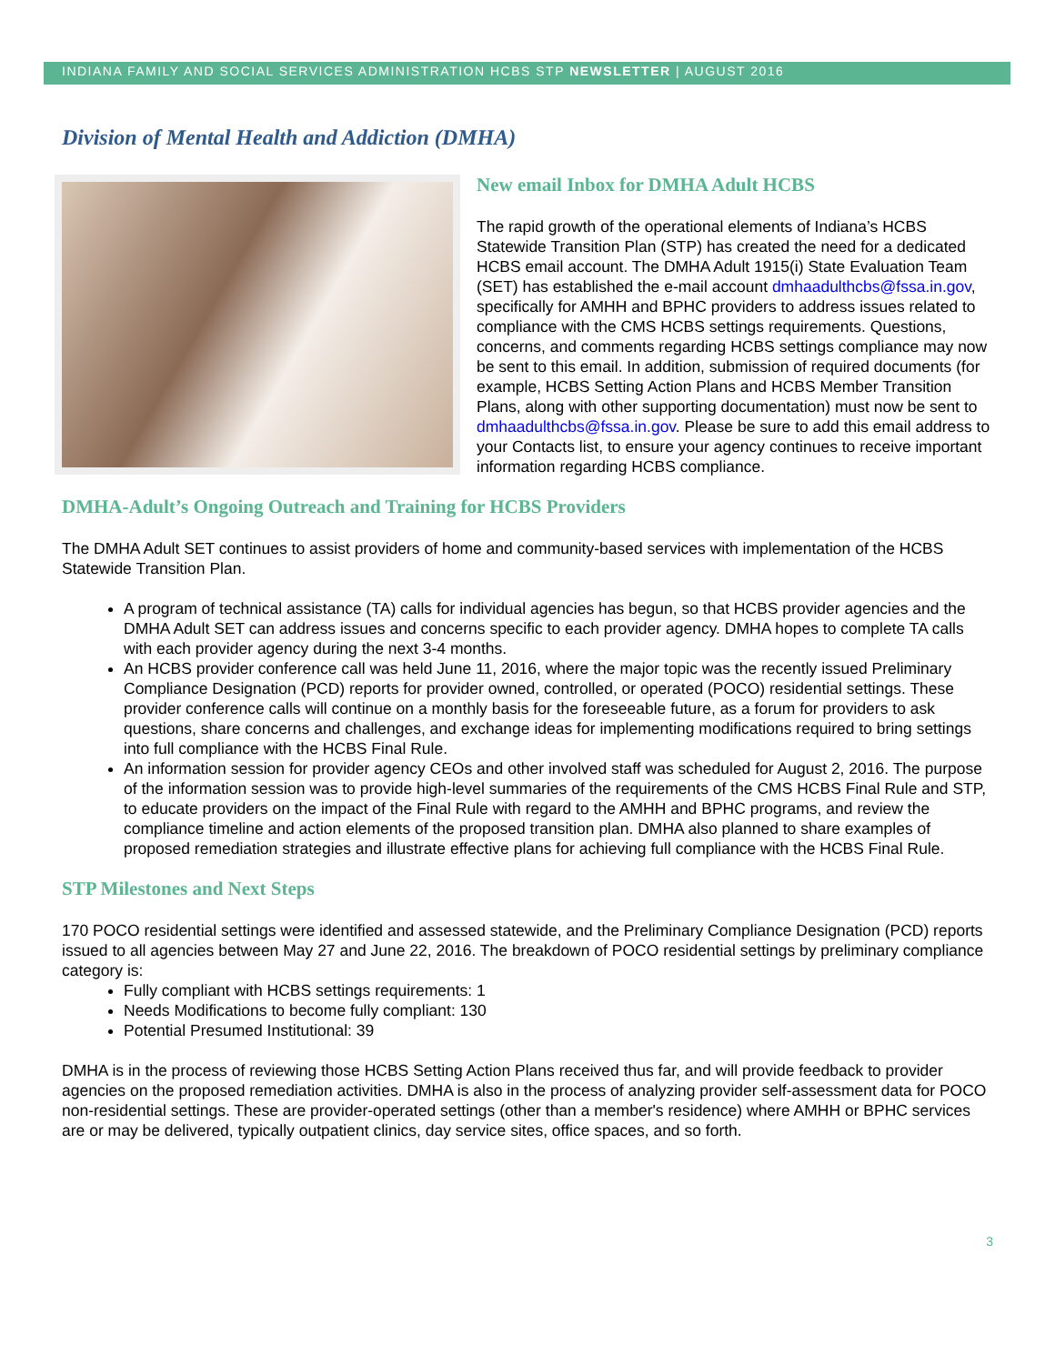INDIANA FAMILY AND SOCIAL SERVICES ADMINISTRATION HCBS STP NEWSLETTER | AUGUST 2016
Division of Mental Health and Addiction (DMHA)
New email Inbox for DMHA Adult HCBS
The rapid growth of the operational elements of Indiana’s HCBS Statewide Transition Plan (STP) has created the need for a dedicated HCBS email account. The DMHA Adult 1915(i) State Evaluation Team (SET) has established the e-mail account dmhaadulthcbs@fssa.in.gov, specifically for AMHH and BPHC providers to address issues related to compliance with the CMS HCBS settings requirements. Questions, concerns, and comments regarding HCBS settings compliance may now be sent to this email. In addition, submission of required documents (for example, HCBS Setting Action Plans and HCBS Member Transition Plans, along with other supporting documentation) must now be sent to dmhaadulthcbs@fssa.in.gov. Please be sure to add this email address to your Contacts list, to ensure your agency continues to receive important information regarding HCBS compliance.
DMHA-Adult’s Ongoing Outreach and Training for HCBS Providers
The DMHA Adult SET continues to assist providers of home and community-based services with implementation of the HCBS Statewide Transition Plan.
A program of technical assistance (TA) calls for individual agencies has begun, so that HCBS provider agencies and the DMHA Adult SET can address issues and concerns specific to each provider agency. DMHA hopes to complete TA calls with each provider agency during the next 3-4 months.
An HCBS provider conference call was held June 11, 2016, where the major topic was the recently issued Preliminary Compliance Designation (PCD) reports for provider owned, controlled, or operated (POCO) residential settings. These provider conference calls will continue on a monthly basis for the foreseeable future, as a forum for providers to ask questions, share concerns and challenges, and exchange ideas for implementing modifications required to bring settings into full compliance with the HCBS Final Rule.
An information session for provider agency CEOs and other involved staff was scheduled for August 2, 2016. The purpose of the information session was to provide high-level summaries of the requirements of the CMS HCBS Final Rule and STP, to educate providers on the impact of the Final Rule with regard to the AMHH and BPHC programs, and review the compliance timeline and action elements of the proposed transition plan. DMHA also planned to share examples of proposed remediation strategies and illustrate effective plans for achieving full compliance with the HCBS Final Rule.
STP Milestones and Next Steps
170 POCO residential settings were identified and assessed statewide, and the Preliminary Compliance Designation (PCD) reports issued to all agencies between May 27 and June 22, 2016. The breakdown of POCO residential settings by preliminary compliance category is:
Fully compliant with HCBS settings requirements: 1
Needs Modifications to become fully compliant: 130
Potential Presumed Institutional: 39
DMHA is in the process of reviewing those HCBS Setting Action Plans received thus far, and will provide feedback to provider agencies on the proposed remediation activities. DMHA is also in the process of analyzing provider self-assessment data for POCO non-residential settings. These are provider-operated settings (other than a member's residence) where AMHH or BPHC services are or may be delivered, typically outpatient clinics, day service sites, office spaces, and so forth.
3